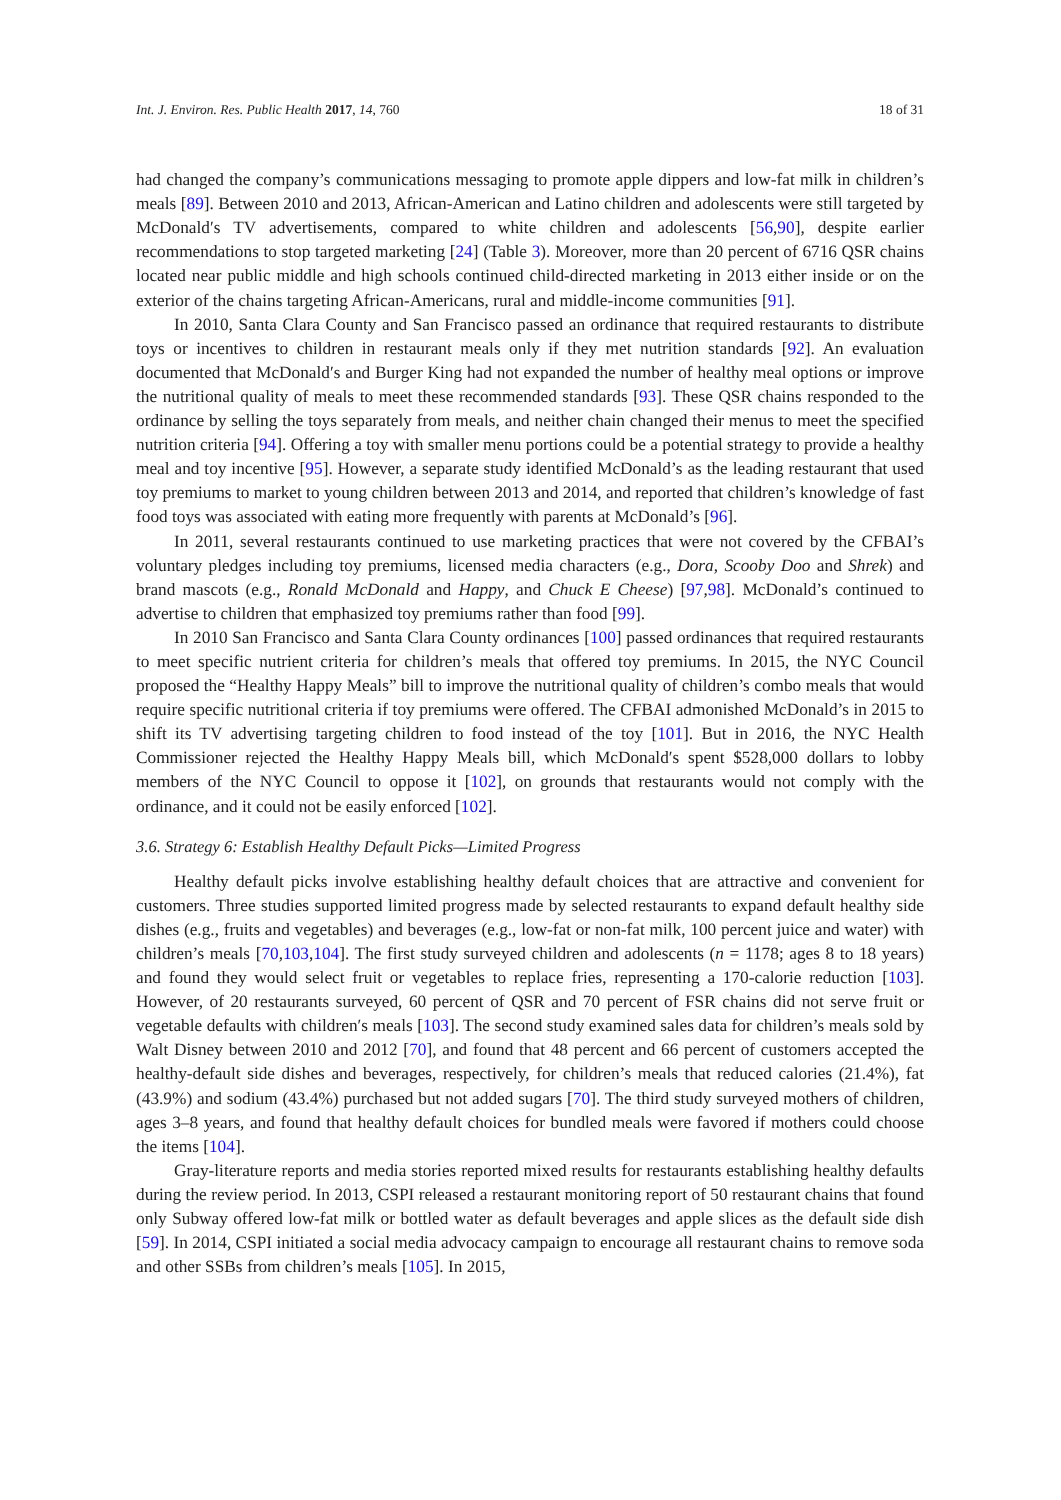Int. J. Environ. Res. Public Health 2017, 14, 760 18 of 31
had changed the company’s communications messaging to promote apple dippers and low-fat milk in children’s meals [89]. Between 2010 and 2013, African-American and Latino children and adolescents were still targeted by McDonald′s TV advertisements, compared to white children and adolescents [56,90], despite earlier recommendations to stop targeted marketing [24] (Table 3). Moreover, more than 20 percent of 6716 QSR chains located near public middle and high schools continued child-directed marketing in 2013 either inside or on the exterior of the chains targeting African-Americans, rural and middle-income communities [91].
In 2010, Santa Clara County and San Francisco passed an ordinance that required restaurants to distribute toys or incentives to children in restaurant meals only if they met nutrition standards [92]. An evaluation documented that McDonald′s and Burger King had not expanded the number of healthy meal options or improve the nutritional quality of meals to meet these recommended standards [93]. These QSR chains responded to the ordinance by selling the toys separately from meals, and neither chain changed their menus to meet the specified nutrition criteria [94]. Offering a toy with smaller menu portions could be a potential strategy to provide a healthy meal and toy incentive [95]. However, a separate study identified McDonald’s as the leading restaurant that used toy premiums to market to young children between 2013 and 2014, and reported that children’s knowledge of fast food toys was associated with eating more frequently with parents at McDonald’s [96].
In 2011, several restaurants continued to use marketing practices that were not covered by the CFBAI’s voluntary pledges including toy premiums, licensed media characters (e.g., Dora, Scooby Doo and Shrek) and brand mascots (e.g., Ronald McDonald and Happy, and Chuck E Cheese) [97,98]. McDonald’s continued to advertise to children that emphasized toy premiums rather than food [99].
In 2010 San Francisco and Santa Clara County ordinances [100] passed ordinances that required restaurants to meet specific nutrient criteria for children’s meals that offered toy premiums. In 2015, the NYC Council proposed the “Healthy Happy Meals” bill to improve the nutritional quality of children’s combo meals that would require specific nutritional criteria if toy premiums were offered. The CFBAI admonished McDonald’s in 2015 to shift its TV advertising targeting children to food instead of the toy [101]. But in 2016, the NYC Health Commissioner rejected the Healthy Happy Meals bill, which McDonald′s spent $528,000 dollars to lobby members of the NYC Council to oppose it [102], on grounds that restaurants would not comply with the ordinance, and it could not be easily enforced [102].
3.6. Strategy 6: Establish Healthy Default Picks—Limited Progress
Healthy default picks involve establishing healthy default choices that are attractive and convenient for customers. Three studies supported limited progress made by selected restaurants to expand default healthy side dishes (e.g., fruits and vegetables) and beverages (e.g., low-fat or non-fat milk, 100 percent juice and water) with children’s meals [70,103,104]. The first study surveyed children and adolescents (n = 1178; ages 8 to 18 years) and found they would select fruit or vegetables to replace fries, representing a 170-calorie reduction [103]. However, of 20 restaurants surveyed, 60 percent of QSR and 70 percent of FSR chains did not serve fruit or vegetable defaults with children′s meals [103]. The second study examined sales data for children’s meals sold by Walt Disney between 2010 and 2012 [70], and found that 48 percent and 66 percent of customers accepted the healthy-default side dishes and beverages, respectively, for children’s meals that reduced calories (21.4%), fat (43.9%) and sodium (43.4%) purchased but not added sugars [70]. The third study surveyed mothers of children, ages 3–8 years, and found that healthy default choices for bundled meals were favored if mothers could choose the items [104].
Gray-literature reports and media stories reported mixed results for restaurants establishing healthy defaults during the review period. In 2013, CSPI released a restaurant monitoring report of 50 restaurant chains that found only Subway offered low-fat milk or bottled water as default beverages and apple slices as the default side dish [59]. In 2014, CSPI initiated a social media advocacy campaign to encourage all restaurant chains to remove soda and other SSBs from children’s meals [105]. In 2015,